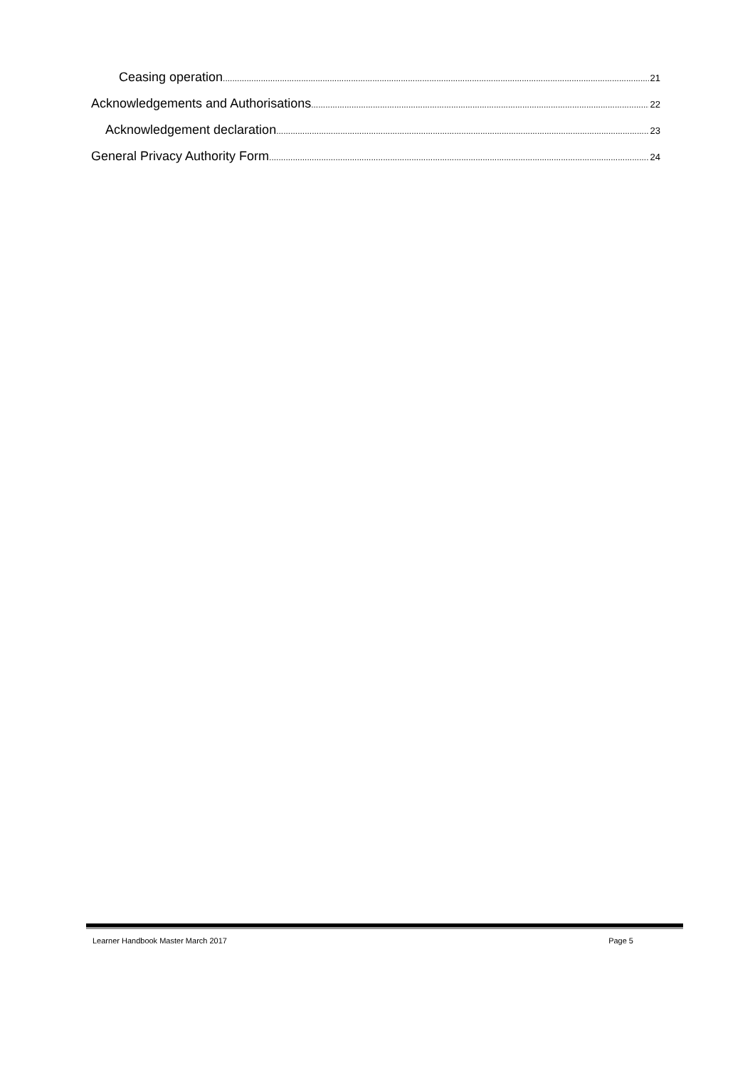Ceasing operation 21
Acknowledgements and Authorisations 22
Acknowledgement declaration 23
General Privacy Authority Form 24
Learner Handbook Master March 2017 Page 5